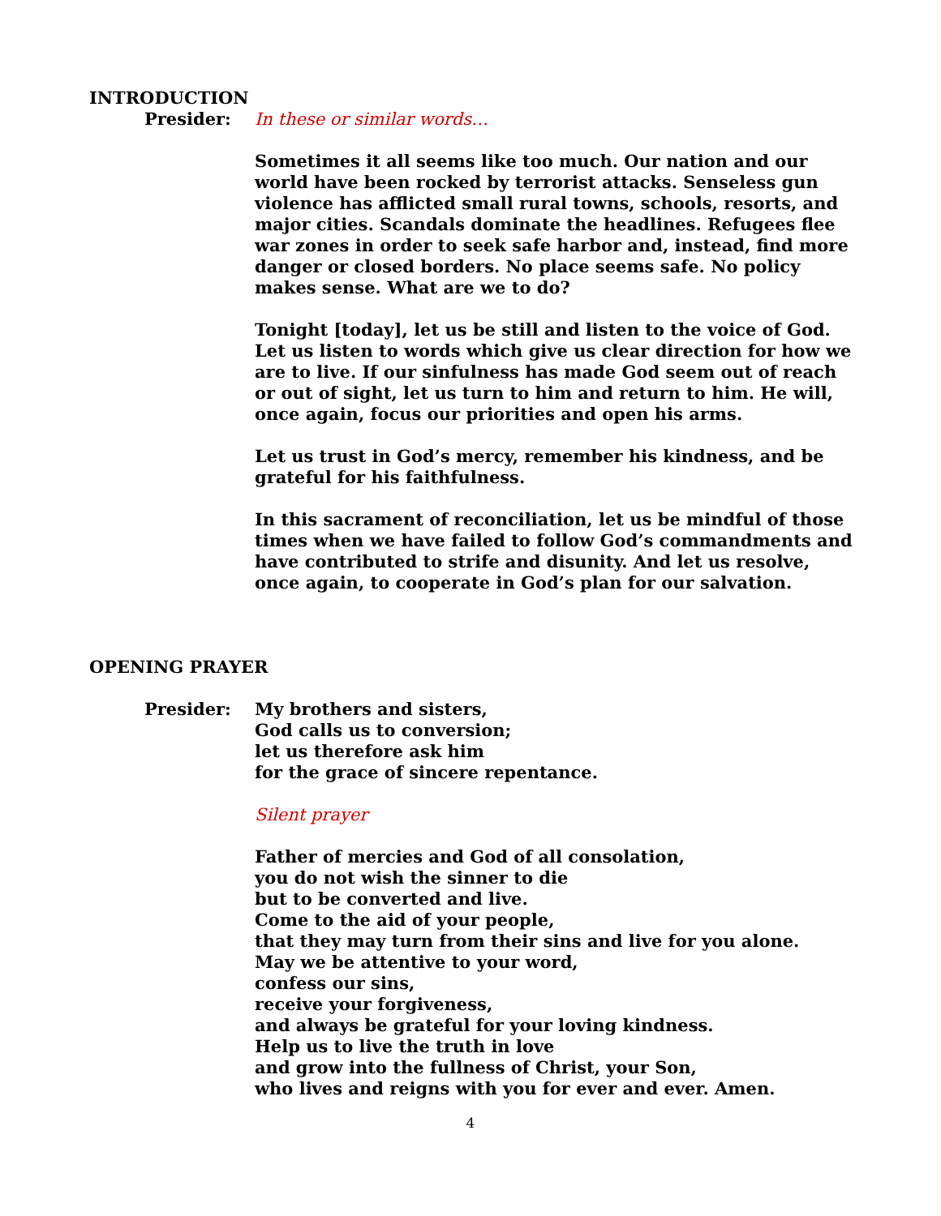INTRODUCTION
Presider: In these or similar words…
Sometimes it all seems like too much. Our nation and our world have been rocked by terrorist attacks. Senseless gun violence has afflicted small rural towns, schools, resorts, and major cities. Scandals dominate the headlines. Refugees flee war zones in order to seek safe harbor and, instead, find more danger or closed borders. No place seems safe. No policy makes sense. What are we to do?
Tonight [today], let us be still and listen to the voice of God. Let us listen to words which give us clear direction for how we are to live. If our sinfulness has made God seem out of reach or out of sight, let us turn to him and return to him. He will, once again, focus our priorities and open his arms.
Let us trust in God’s mercy, remember his kindness, and be grateful for his faithfulness.
In this sacrament of reconciliation, let us be mindful of those times when we have failed to follow God’s commandments and have contributed to strife and disunity. And let us resolve, once again, to cooperate in God’s plan for our salvation.
OPENING PRAYER
Presider: My brothers and sisters,
God calls us to conversion;
let us therefore ask him
for the grace of sincere repentance.
Silent prayer
Father of mercies and God of all consolation,
you do not wish the sinner to die
but to be converted and live.
Come to the aid of your people,
that they may turn from their sins and live for you alone.
May we be attentive to your word,
confess our sins,
receive your forgiveness,
and always be grateful for your loving kindness.
Help us to live the truth in love
and grow into the fullness of Christ, your Son,
who lives and reigns with you for ever and ever. Amen.
4